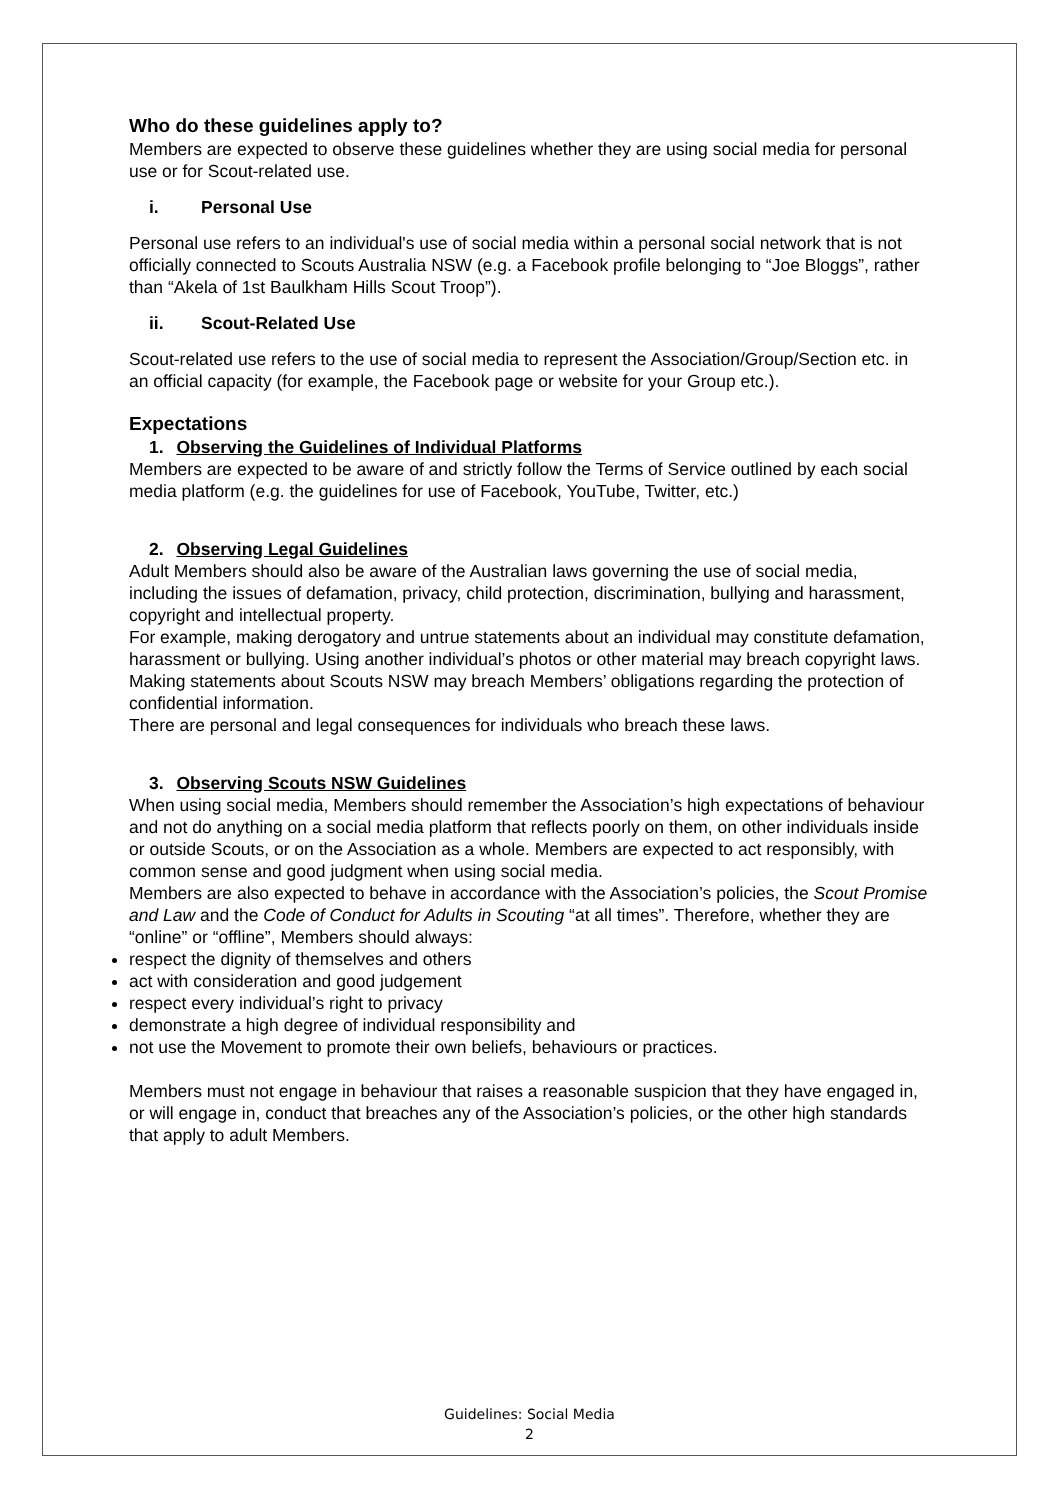Who do these guidelines apply to?
Members are expected to observe these guidelines whether they are using social media for personal use or for Scout-related use.
i. Personal Use
Personal use refers to an individual's use of social media within a personal social network that is not officially connected to Scouts Australia NSW (e.g. a Facebook profile belonging to “Joe Bloggs”, rather than “Akela of 1st Baulkham Hills Scout Troop”).
ii. Scout-Related Use
Scout-related use refers to the use of social media to represent the Association/Group/Section etc. in an official capacity (for example, the Facebook page or website for your Group etc.).
Expectations
1. Observing the Guidelines of Individual Platforms
Members are expected to be aware of and strictly follow the Terms of Service outlined by each social media platform (e.g. the guidelines for use of Facebook, YouTube, Twitter, etc.)
2. Observing Legal Guidelines
Adult Members should also be aware of the Australian laws governing the use of social media, including the issues of defamation, privacy, child protection, discrimination, bullying and harassment, copyright and intellectual property.
For example, making derogatory and untrue statements about an individual may constitute defamation, harassment or bullying. Using another individual’s photos or other material may breach copyright laws. Making statements about Scouts NSW may breach Members’ obligations regarding the protection of confidential information.
There are personal and legal consequences for individuals who breach these laws.
3. Observing Scouts NSW Guidelines
When using social media, Members should remember the Association’s high expectations of behaviour and not do anything on a social media platform that reflects poorly on them, on other individuals inside or outside Scouts, or on the Association as a whole. Members are expected to act responsibly, with common sense and good judgment when using social media.
Members are also expected to behave in accordance with the Association’s policies, the Scout Promise and Law and the Code of Conduct for Adults in Scouting “at all times”. Therefore, whether they are “online” or “offline”, Members should always:
respect the dignity of themselves and others
act with consideration and good judgement
respect every individual’s right to privacy
demonstrate a high degree of individual responsibility and
not use the Movement to promote their own beliefs, behaviours or practices.
Members must not engage in behaviour that raises a reasonable suspicion that they have engaged in, or will engage in, conduct that breaches any of the Association’s policies, or the other high standards that apply to adult Members.
Guidelines: Social Media
2